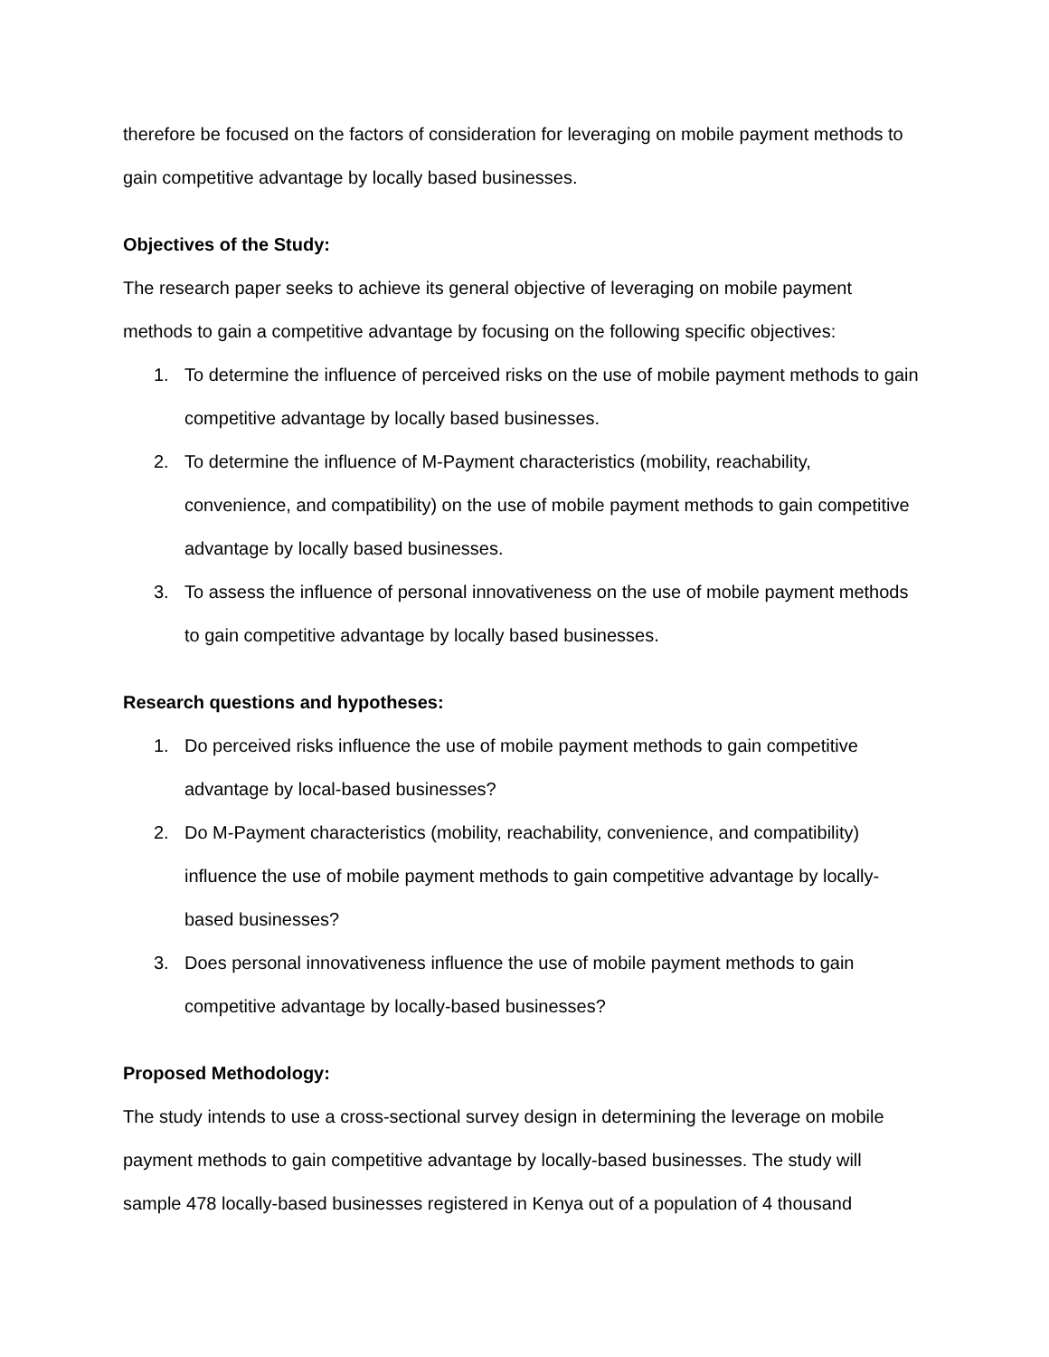therefore be focused on the factors of consideration for leveraging on mobile payment methods to gain competitive advantage by locally based businesses.
Objectives of the Study:
The research paper seeks to achieve its general objective of leveraging on mobile payment methods to gain a competitive advantage by focusing on the following specific objectives:
1. To determine the influence of perceived risks on the use of mobile payment methods to gain competitive advantage by locally based businesses.
2. To determine the influence of M-Payment characteristics (mobility, reachability, convenience, and compatibility) on the use of mobile payment methods to gain competitive advantage by locally based businesses.
3. To assess the influence of personal innovativeness on the use of mobile payment methods to gain competitive advantage by locally based businesses.
Research questions and hypotheses:
1. Do perceived risks influence the use of mobile payment methods to gain competitive advantage by local-based businesses?
2. Do M-Payment characteristics (mobility, reachability, convenience, and compatibility) influence the use of mobile payment methods to gain competitive advantage by locally-based businesses?
3. Does personal innovativeness influence the use of mobile payment methods to gain competitive advantage by locally-based businesses?
Proposed Methodology:
The study intends to use a cross-sectional survey design in determining the leverage on mobile payment methods to gain competitive advantage by locally-based businesses. The study will sample 478 locally-based businesses registered in Kenya out of a population of 4 thousand